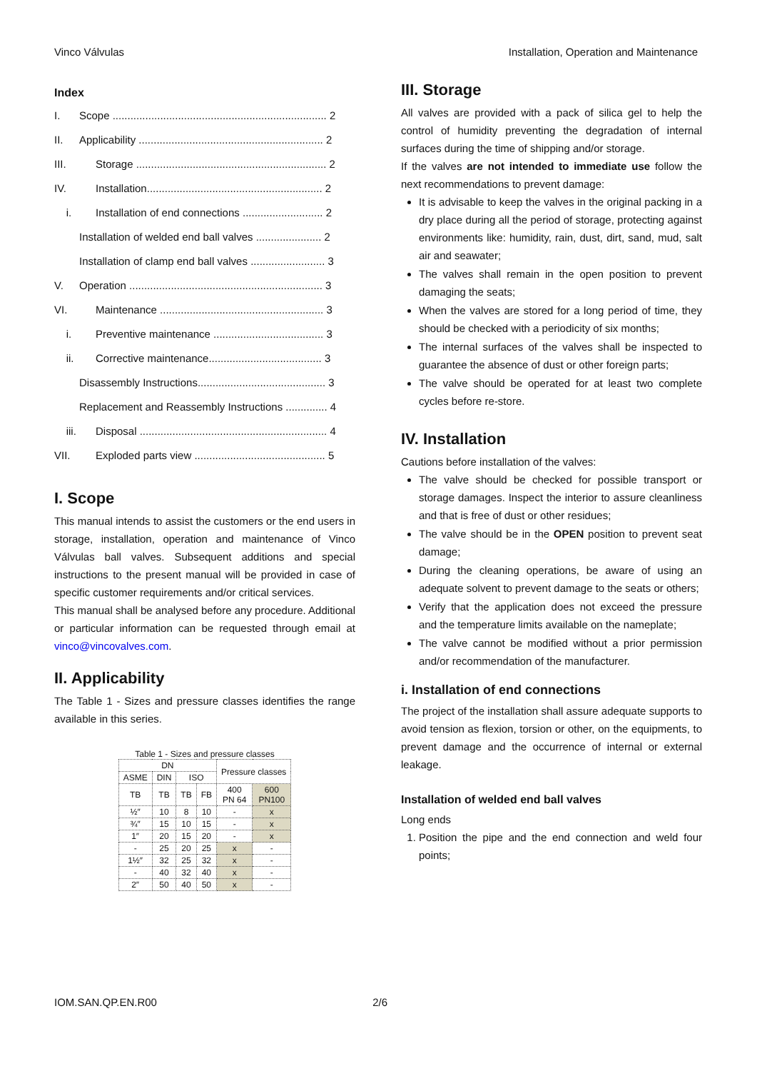Vinco Válvulas Installation, Operation and Maintenance
Index
I. Scope ........................................................................ 2
II. Applicability .............................................................. 2
III. Storage ................................................................ 2
IV. Installation........................................................... 2
i. Installation of end connections ........................... 2
Installation of welded end ball valves ...................... 2
Installation of clamp end ball valves ......................... 3
V. Operation ................................................................. 3
VI. Maintenance ....................................................... 3
i. Preventive maintenance ..................................... 3
ii. Corrective maintenance...................................... 3
Disassembly Instructions........................................... 3
Replacement and Reassembly Instructions .............. 4
iii. Disposal ............................................................... 4
VII. Exploded parts view ............................................ 5
I. Scope
This manual intends to assist the customers or the end users in storage, installation, operation and maintenance of Vinco Válvulas ball valves. Subsequent additions and special instructions to the present manual will be provided in case of specific customer requirements and/or critical services.
This manual shall be analysed before any procedure. Additional or particular information can be requested through email at vinco@vincovalves.com.
II. Applicability
The Table 1 - Sizes and pressure classes identifies the range available in this series.
Table 1 - Sizes and pressure classes
| DN | | | | Pressure classes | |
| --- | --- | --- | --- | --- | --- |
| ASME | DIN | ISO | | | |
| TB | TB | TB | FB | 400 PN 64 | 600 PN100 |
| ½″ | 10 | 8 | 10 | - | x |
| ¾″ | 15 | 10 | 15 | - | x |
| 1″ | 20 | 15 | 20 | - | x |
| - | 25 | 20 | 25 | x | - |
| 1½″ | 32 | 25 | 32 | x | - |
| - | 40 | 32 | 40 | x | - |
| 2″ | 50 | 40 | 50 | x | - |
III. Storage
All valves are provided with a pack of silica gel to help the control of humidity preventing the degradation of internal surfaces during the time of shipping and/or storage.
If the valves are not intended to immediate use follow the next recommendations to prevent damage:
It is advisable to keep the valves in the original packing in a dry place during all the period of storage, protecting against environments like: humidity, rain, dust, dirt, sand, mud, salt air and seawater;
The valves shall remain in the open position to prevent damaging the seats;
When the valves are stored for a long period of time, they should be checked with a periodicity of six months;
The internal surfaces of the valves shall be inspected to guarantee the absence of dust or other foreign parts;
The valve should be operated for at least two complete cycles before re-store.
IV. Installation
Cautions before installation of the valves:
The valve should be checked for possible transport or storage damages. Inspect the interior to assure cleanliness and that is free of dust or other residues;
The valve should be in the OPEN position to prevent seat damage;
During the cleaning operations, be aware of using an adequate solvent to prevent damage to the seats or others;
Verify that the application does not exceed the pressure and the temperature limits available on the nameplate;
The valve cannot be modified without a prior permission and/or recommendation of the manufacturer.
i. Installation of end connections
The project of the installation shall assure adequate supports to avoid tension as flexion, torsion or other, on the equipments, to prevent damage and the occurrence of internal or external leakage.
Installation of welded end ball valves
Long ends
1. Position the pipe and the end connection and weld four points;
IOM.SAN.QP.EN.R00 2/6